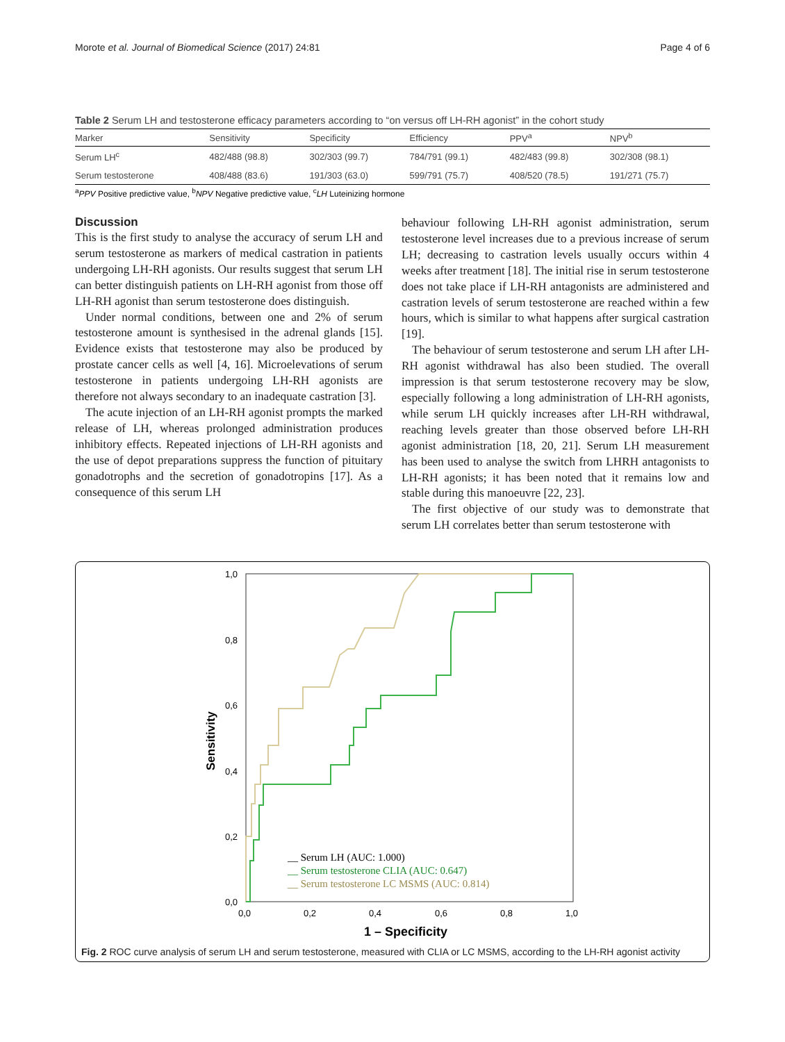Morote et al. Journal of Biomedical Science (2017) 24:81 Page 4 of 6
Table 2 Serum LH and testosterone efficacy parameters according to “on versus off LH-RH agonist” in the cohort study
| Marker | Sensitivity | Specificity | Efficiency | PPV<sup>a</sup> | NPV<sup>b</sup> |
| --- | --- | --- | --- | --- | --- |
| Serum LH<sup>c</sup> | 482/488 (98.8) | 302/303 (99.7) | 784/791 (99.1) | 482/483 (99.8) | 302/308 (98.1) |
| Serum testosterone | 408/488 (83.6) | 191/303 (63.0) | 599/791 (75.7) | 408/520 (78.5) | 191/271 (75.7) |
<sup>a</sup> PPV Positive predictive value, <sup>b</sup>NPV Negative predictive value, <sup>c</sup>LH Luteinizing hormone
Discussion
This is the first study to analyse the accuracy of serum LH and serum testosterone as markers of medical castration in patients undergoing LH-RH agonists. Our results suggest that serum LH can better distinguish patients on LH-RH agonist from those off LH-RH agonist than serum testosterone does distinguish.
Under normal conditions, between one and 2% of serum testosterone amount is synthesised in the adrenal glands [15]. Evidence exists that testosterone may also be produced by prostate cancer cells as well [4, 16]. Microelevations of serum testosterone in patients undergoing LH-RH agonists are therefore not always secondary to an inadequate castration [3].
The acute injection of an LH-RH agonist prompts the marked release of LH, whereas prolonged administration produces inhibitory effects. Repeated injections of LH-RH agonists and the use of depot preparations suppress the function of pituitary gonadotrophs and the secretion of gonadotropins [17]. As a consequence of this serum LH
behaviour following LH-RH agonist administration, serum testosterone level increases due to a previous increase of serum LH; decreasing to castration levels usually occurs within 4 weeks after treatment [18]. The initial rise in serum testosterone does not take place if LH-RH antagonists are administered and castration levels of serum testosterone are reached within a few hours, which is similar to what happens after surgical castration [19].
The behaviour of serum testosterone and serum LH after LH-RH agonist withdrawal has also been studied. The overall impression is that serum testosterone recovery may be slow, especially following a long administration of LH-RH agonists, while serum LH quickly increases after LH-RH withdrawal, reaching levels greater than those observed before LH-RH agonist administration [18, 20, 21]. Serum LH measurement has been used to analyse the switch from LHRH antagonists to LH-RH agonists; it has been noted that it remains low and stable during this manoeuvre [22, 23].
The first objective of our study was to demonstrate that serum LH correlates better than serum testosterone with
1,0
0,8
0,6
0,4
0,2
0,0
0,0
0,2
0,4
0,6
0,8
1,0
Sensitivity
1 – Specificity
__ Serum LH (AUC: 1.000)
__ Serum testosterone CLIA (AUC: 0.647)
__ Serum testosterone LC MSMS (AUC: 0.814)
Fig. 2 ROC curve analysis of serum LH and serum testosterone, measured with CLIA or LC MSMS, according to the LH-RH agonist activity